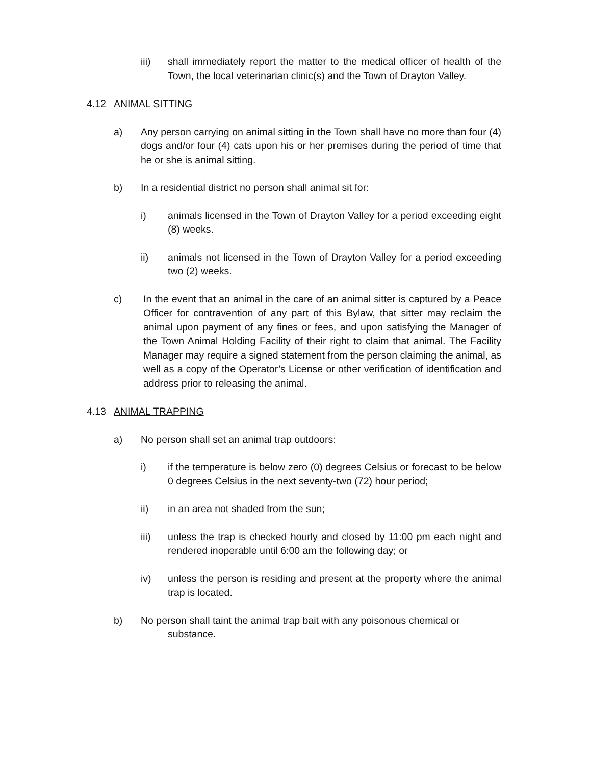iii) shall immediately report the matter to the medical officer of health of the Town, the local veterinarian clinic(s) and the Town of Drayton Valley.
4.12 ANIMAL SITTING
a) Any person carrying on animal sitting in the Town shall have no more than four (4) dogs and/or four (4) cats upon his or her premises during the period of time that he or she is animal sitting.
b) In a residential district no person shall animal sit for:
i) animals licensed in the Town of Drayton Valley for a period exceeding eight (8) weeks.
ii) animals not licensed in the Town of Drayton Valley for a period exceeding two (2) weeks.
c) In the event that an animal in the care of an animal sitter is captured by a Peace Officer for contravention of any part of this Bylaw, that sitter may reclaim the animal upon payment of any fines or fees, and upon satisfying the Manager of the Town Animal Holding Facility of their right to claim that animal. The Facility Manager may require a signed statement from the person claiming the animal, as well as a copy of the Operator’s License or other verification of identification and address prior to releasing the animal.
4.13 ANIMAL TRAPPING
a) No person shall set an animal trap outdoors:
i) if the temperature is below zero (0) degrees Celsius or forecast to be below 0 degrees Celsius in the next seventy-two (72) hour period;
ii) in an area not shaded from the sun;
iii) unless the trap is checked hourly and closed by 11:00 pm each night and rendered inoperable until 6:00 am the following day; or
iv) unless the person is residing and present at the property where the animal trap is located.
b) No person shall taint the animal trap bait with any poisonous chemical or
substance.